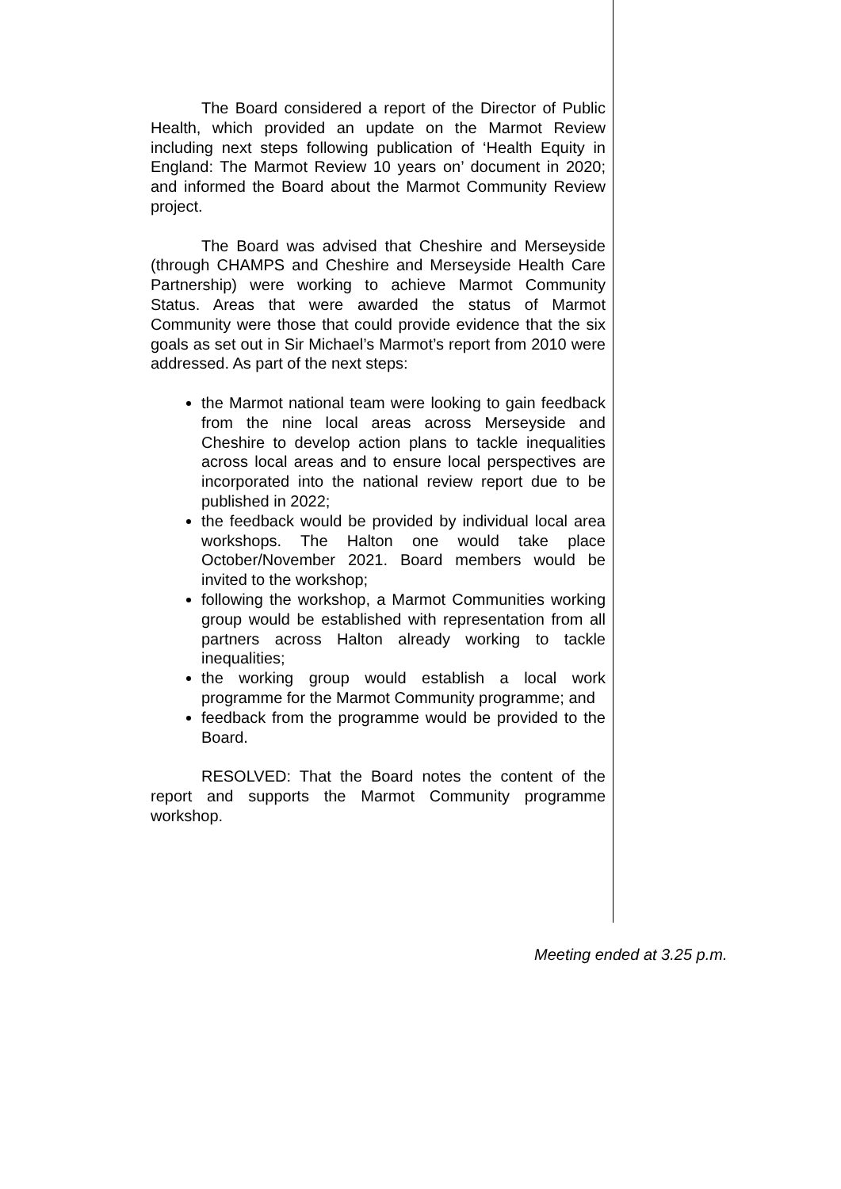The Board considered a report of the Director of Public Health, which provided an update on the Marmot Review including next steps following publication of ‘Health Equity in England: The Marmot Review 10 years on’ document in 2020; and informed the Board about the Marmot Community Review project.
The Board was advised that Cheshire and Merseyside (through CHAMPS and Cheshire and Merseyside Health Care Partnership) were working to achieve Marmot Community Status. Areas that were awarded the status of Marmot Community were those that could provide evidence that the six goals as set out in Sir Michael’s Marmot’s report from 2010 were addressed. As part of the next steps:
the Marmot national team were looking to gain feedback from the nine local areas across Merseyside and Cheshire to develop action plans to tackle inequalities across local areas and to ensure local perspectives are incorporated into the national review report due to be published in 2022;
the feedback would be provided by individual local area workshops. The Halton one would take place October/November 2021. Board members would be invited to the workshop;
following the workshop, a Marmot Communities working group would be established with representation from all partners across Halton already working to tackle inequalities;
the working group would establish a local work programme for the Marmot Community programme; and
feedback from the programme would be provided to the Board.
RESOLVED: That the Board notes the content of the report and supports the Marmot Community programme workshop.
Meeting ended at 3.25 p.m.